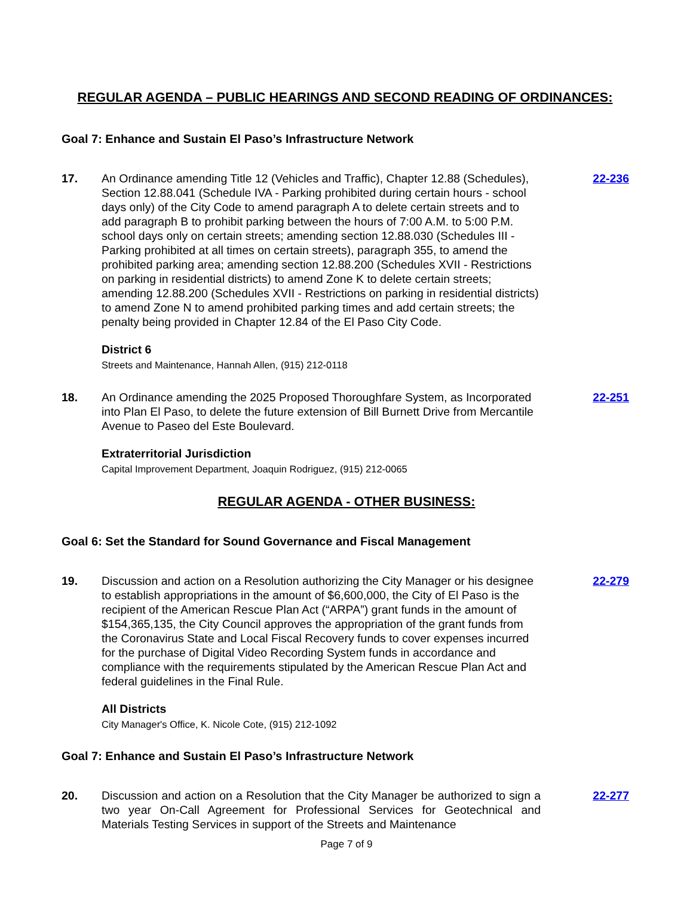REGULAR AGENDA – PUBLIC HEARINGS AND SECOND READING OF ORDINANCES:
Goal 7: Enhance and Sustain El Paso’s Infrastructure Network
17. An Ordinance amending Title 12 (Vehicles and Traffic), Chapter 12.88 (Schedules), Section 12.88.041 (Schedule IVA - Parking prohibited during certain hours - school days only) of the City Code to amend paragraph A to delete certain streets and to add paragraph B to prohibit parking between the hours of 7:00 A.M. to 5:00 P.M. school days only on certain streets; amending section 12.88.030 (Schedules III - Parking prohibited at all times on certain streets), paragraph 355, to amend the prohibited parking area; amending section 12.88.200 (Schedules XVII - Restrictions on parking in residential districts) to amend Zone K to delete certain streets; amending 12.88.200 (Schedules XVII - Restrictions on parking in residential districts) to amend Zone N to amend prohibited parking times and add certain streets; the penalty being provided in Chapter 12.84 of the El Paso City Code.
District 6
Streets and Maintenance, Hannah Allen, (915) 212-0118
22-236
18. An Ordinance amending the 2025 Proposed Thoroughfare System, as Incorporated into Plan El Paso, to delete the future extension of Bill Burnett Drive from Mercantile Avenue to Paseo del Este Boulevard.
Extraterritorial Jurisdiction
Capital Improvement Department, Joaquin Rodriguez, (915) 212-0065
22-251
REGULAR AGENDA - OTHER BUSINESS:
Goal 6: Set the Standard for Sound Governance and Fiscal Management
19. Discussion and action on a Resolution authorizing the City Manager or his designee to establish appropriations in the amount of $6,600,000, the City of El Paso is the recipient of the American Rescue Plan Act (“ARPA”) grant funds in the amount of $154,365,135, the City Council approves the appropriation of the grant funds from the Coronavirus State and Local Fiscal Recovery funds to cover expenses incurred for the purchase of Digital Video Recording System funds in accordance and compliance with the requirements stipulated by the American Rescue Plan Act and federal guidelines in the Final Rule.
All Districts
City Manager's Office, K. Nicole Cote, (915) 212-1092
22-279
Goal 7: Enhance and Sustain El Paso’s Infrastructure Network
20. Discussion and action on a Resolution that the City Manager be authorized to sign a two year On-Call Agreement for Professional Services for Geotechnical and Materials Testing Services in support of the Streets and Maintenance
22-277
Page 7 of 9